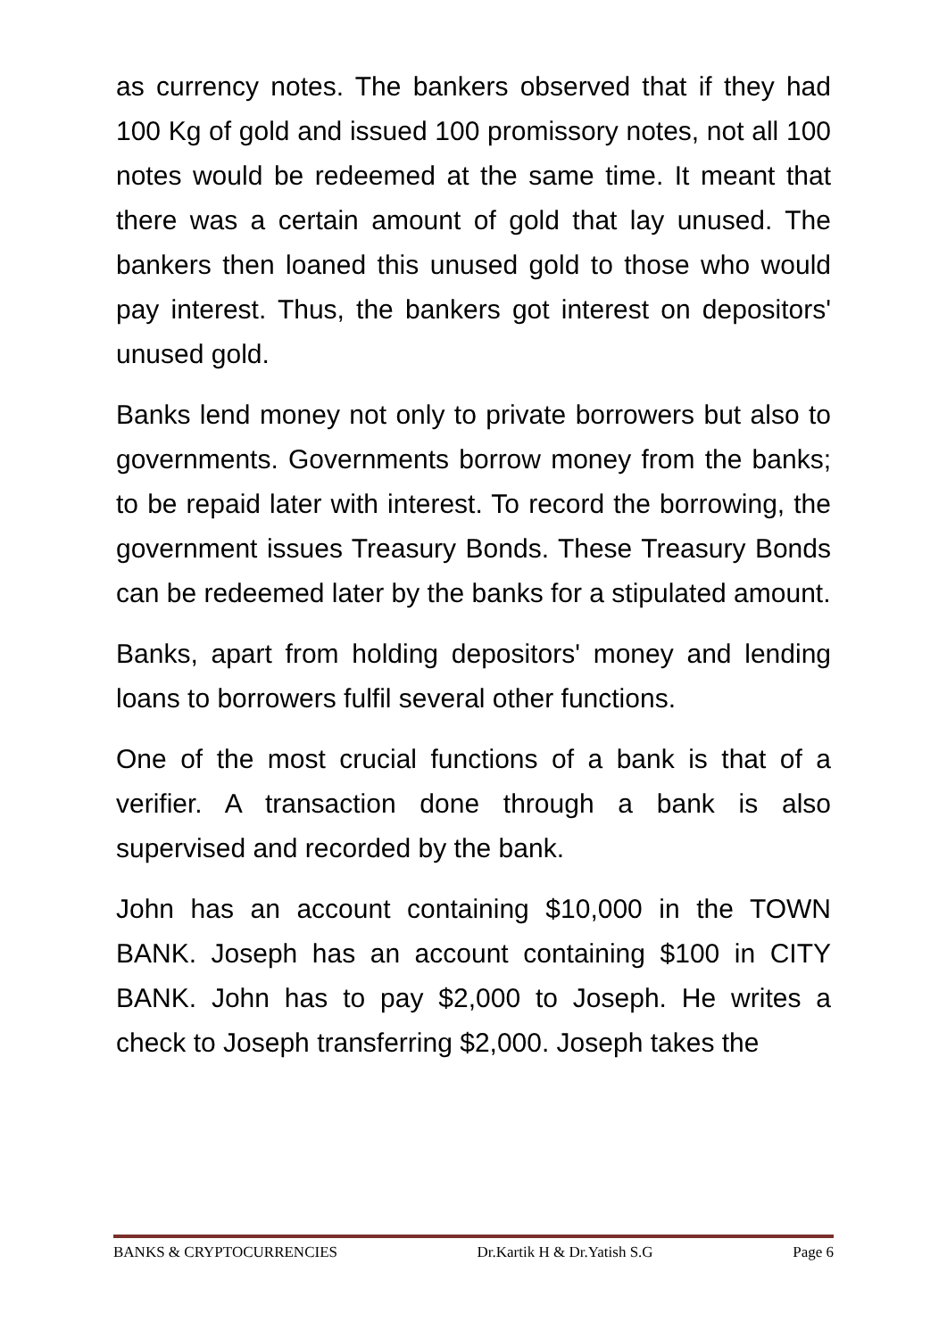as currency notes. The bankers observed that if they had 100 Kg of gold and issued 100 promissory notes, not all 100 notes would be redeemed at the same time. It meant that there was a certain amount of gold that lay unused. The bankers then loaned this unused gold to those who would pay interest. Thus, the bankers got interest on depositors' unused gold.
Banks lend money not only to private borrowers but also to governments. Governments borrow money from the banks; to be repaid later with interest. To record the borrowing, the government issues Treasury Bonds. These Treasury Bonds can be redeemed later by the banks for a stipulated amount.
Banks, apart from holding depositors' money and lending loans to borrowers fulfil several other functions.
One of the most crucial functions of a bank is that of a verifier. A transaction done through a bank is also supervised and recorded by the bank.
John has an account containing $10,000 in the TOWN BANK. Joseph has an account containing $100 in CITY BANK. John has to pay $2,000 to Joseph. He writes a check to Joseph transferring $2,000. Joseph takes the
BANKS & CRYPTOCURRENCIES Dr.Kartik H & Dr.Yatish S.G Page 6